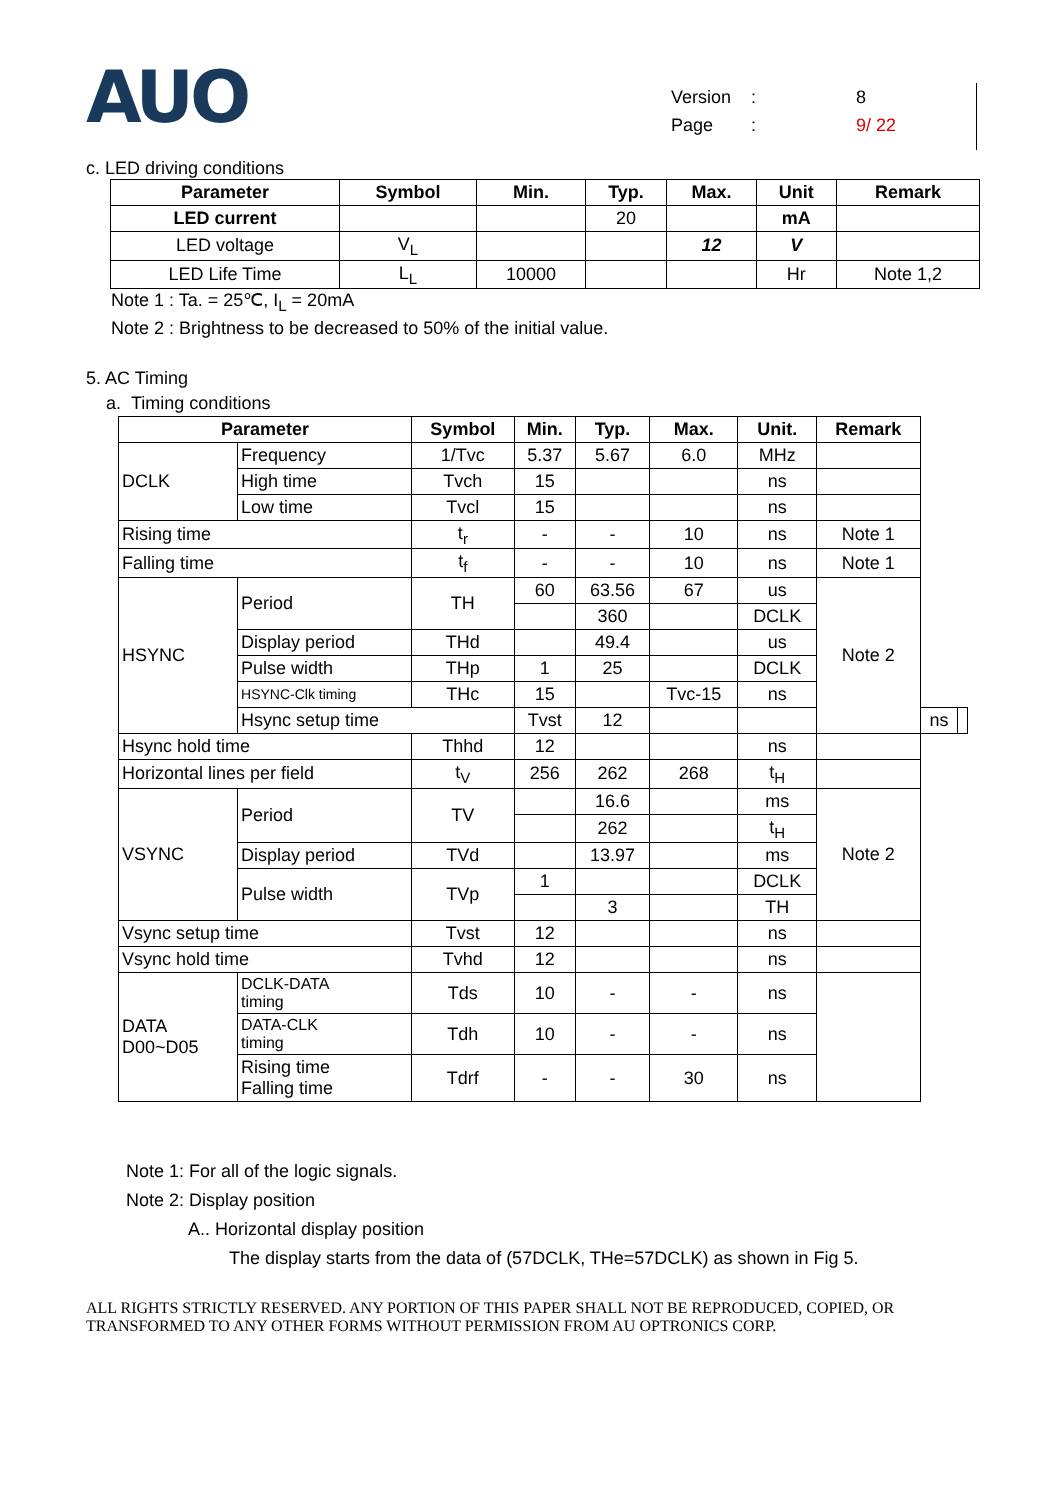AUO
Version: 8
Page: 9/ 22
c. LED driving conditions
| Parameter | Symbol | Min. | Typ. | Max. | Unit | Remark |
| --- | --- | --- | --- | --- | --- | --- |
| LED current | | | 20 | | mA | |
| LED voltage | V<sub>L</sub> | | | 12 | V | |
| LED Life Time | L<sub>L</sub> | 10000 | | | Hr | Note 1,2 |
Note 1 : Ta. = 25℃, I<sub>L</sub> = 20mA
Note 2 : Brightness to be decreased to 50% of the initial value.
5. AC Timing
a. Timing conditions
| Parameter | | Symbol | Min. | Typ. | Max. | Unit. | Remark | | |
| --- | --- | --- | --- | --- | --- | --- | --- | --- | --- |
| DCLK | Frequency | 1/Tvc | 5.37 | 5.67 | 6.0 | MHz | | | |
| | High time | Tvch | 15 | | | ns | | | |
| | Low time | Tvcl | 15 | | | ns | | | |
| Rising time | | t<sub>r</sub> | - | - | 10 | ns | Note 1 | | |
| Falling time | | t<sub>f</sub> | - | - | 10 | ns | Note 1 | | |
| HSYNC | Period | TH | 60 | 63.56 | 67 | us | Note 2 | | |
| | | | | 360 | | DCLK | | | |
| | Display period | THd | | 49.4 | | us | | | |
| | Pulse width | THp | 1 | 25 | | DCLK | | | |
| | HSYNC-Clk timing | THc | 15 | | Tvc-15 | ns | | | |
| | Hsync setup time | | Tvst | 12 | | | | ns | |
| Hsync hold time | | Thhd | 12 | | | ns | | | |
| Horizontal lines per field | | t<sub>V</sub> | 256 | 262 | 268 | t<sub>H</sub> | | | |
| VSYNC | Period | TV | | 16.6 | | ms | Note 2 | | |
| | | | | 262 | | t<sub>H</sub> | | | |
| | Display period | TVd | | 13.97 | | ms | | | |
| | Pulse width | TVp | 1 | | | DCLK | | | |
| | | | | 3 | | TH | | | |
| Vsync setup time | | Tvst | 12 | | | ns | | | |
| Vsync hold time | | Tvhd | 12 | | | ns | | | |
| DATA D00~D05 | DCLK-DATA timing | Tds | 10 | - | - | ns | | | |
| | DATA-CLK timing | Tdh | 10 | - | - | ns | | | |
| | Rising time Falling time | Tdrf | - | - | 30 | ns | | | |
Note 1: For all of the logic signals.
Note 2: Display position
A.. Horizontal display position
The display starts from the data of (57DCLK, THe=57DCLK) as shown in Fig 5.
ALL RIGHTS STRICTLY RESERVED. ANY PORTION OF THIS PAPER SHALL NOT BE REPRODUCED, COPIED, OR TRANSFORMED TO ANY OTHER FORMS WITHOUT PERMISSION FROM AU OPTRONICS CORP.